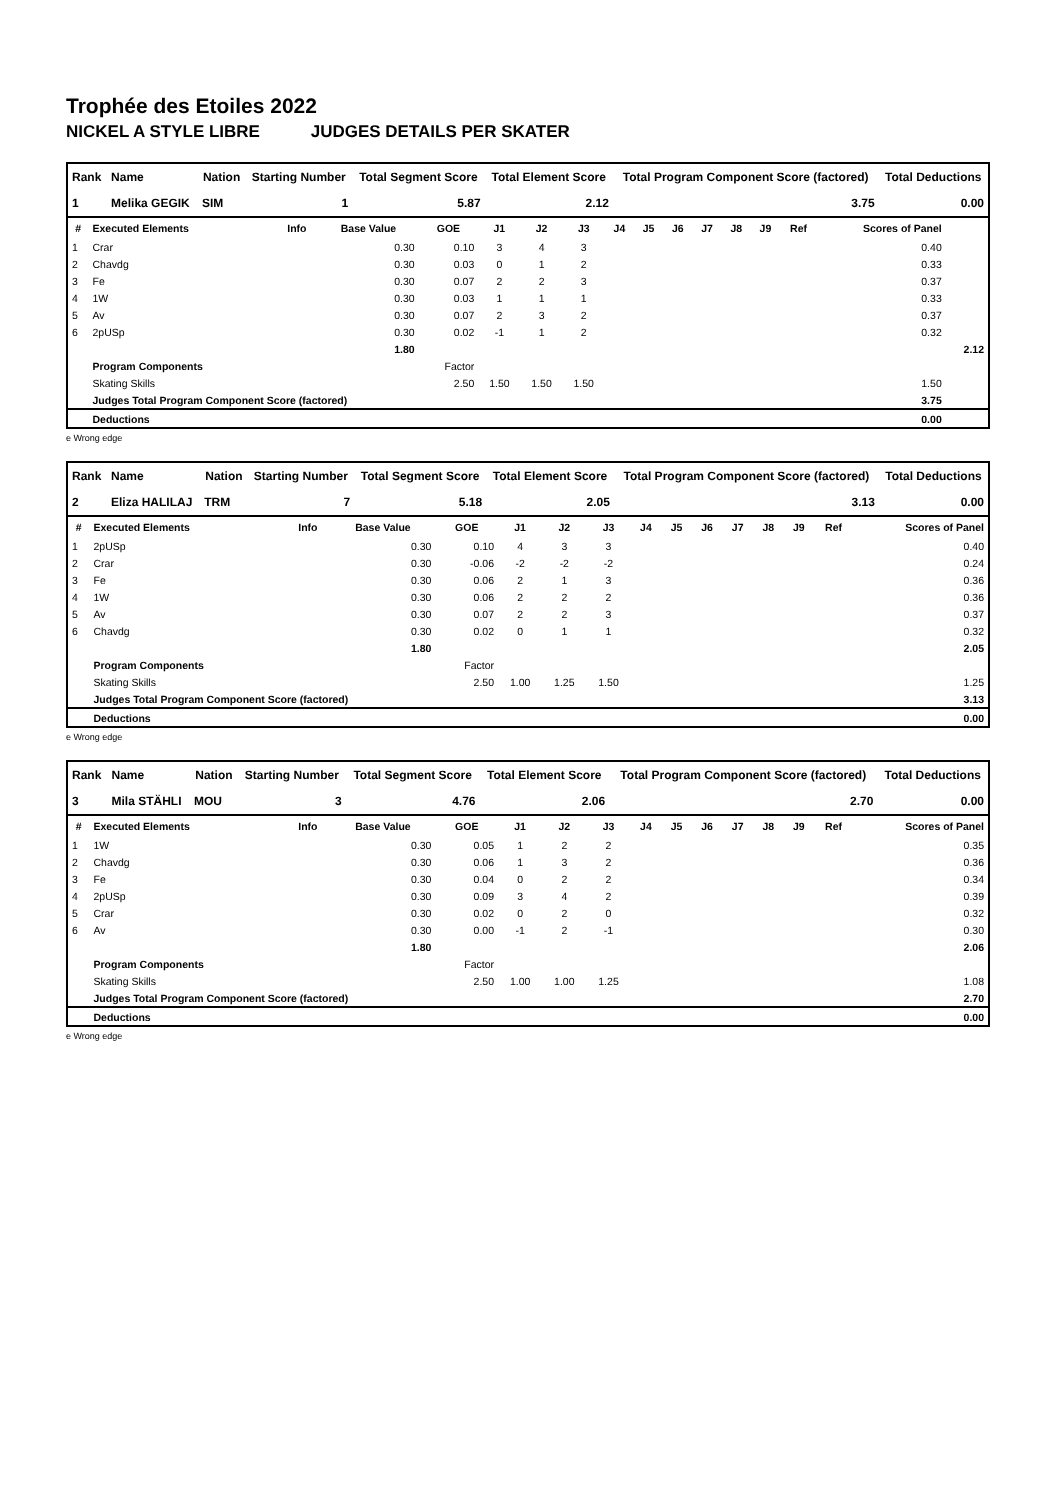Trophée des Etoiles 2022
NICKEL A STYLE LIBRE JUDGES DETAILS PER SKATER
| Rank | Name | Nation | Starting Number | Total Segment Score | Total Element Score | Total Program Component Score (factored) | Total Deductions |
| --- | --- | --- | --- | --- | --- | --- | --- |
| 1 | Melika GEGIK | SIM | 1 | 5.87 | 2.12 | 3.75 | 0.00 |
| # | Executed Elements | Info | Base Value | GOE | J1 | J2 | J3 | J4 | J5 | J6 | J7 | J8 | J9 | Ref | Scores of Panel | |
| --- | --- | --- | --- | --- | --- | --- | --- | --- | --- | --- | --- | --- | --- | --- | --- | --- |
| 1 | Crar | | 0.30 | 0.10 | 3 | 4 | 3 | | | | | | | | 0.40 | |
| 2 | Chavdg | | 0.30 | 0.03 | 0 | 1 | 2 | | | | | | | | 0.33 | |
| 3 | Fe | | 0.30 | 0.07 | 2 | 2 | 3 | | | | | | | | 0.37 | |
| 4 | 1W | | 0.30 | 0.03 | 1 | 1 | 1 | | | | | | | | 0.33 | |
| 5 | Av | | 0.30 | 0.07 | 2 | 3 | 2 | | | | | | | | 0.37 | |
| 6 | 2pUSp | | 0.30 | 0.02 | -1 | 1 | 2 | | | | | | | | 0.32 | |
| | | | 1.80 | | | | | | | | | | | | | 2.12 |
| | Program Components | | | Factor | | | | | | | | | | | | |
| | Skating Skills | | | 2.50 | 1.50 | 1.50 | 1.50 | | | | | | | | 1.50 | |
| | Judges Total Program Component Score (factored) | | | | | | | | | | | | | | 3.75 | |
| | Deductions | | | | | | | | | | | | | | 0.00 | |
e Wrong edge
| Rank | Name | Nation | Starting Number | Total Segment Score | Total Element Score | Total Program Component Score (factored) | Total Deductions |
| --- | --- | --- | --- | --- | --- | --- | --- |
| 2 | Eliza HALILAJ | TRM | 7 | 5.18 | 2.05 | 3.13 | 0.00 |
| # | Executed Elements | Info | Base Value | GOE | J1 | J2 | J3 | J4 | J5 | J6 | J7 | J8 | J9 | Ref | Scores of Panel |
| --- | --- | --- | --- | --- | --- | --- | --- | --- | --- | --- | --- | --- | --- | --- | --- |
| 1 | 2pUSp | | 0.30 | 0.10 | 4 | 3 | 3 | | | | | | | | 0.40 |
| 2 | Crar | | 0.30 | -0.06 | -2 | -2 | -2 | | | | | | | | 0.24 |
| 3 | Fe | | 0.30 | 0.06 | 2 | 1 | 3 | | | | | | | | 0.36 |
| 4 | 1W | | 0.30 | 0.06 | 2 | 2 | 2 | | | | | | | | 0.36 |
| 5 | Av | | 0.30 | 0.07 | 2 | 2 | 3 | | | | | | | | 0.37 |
| 6 | Chavdg | | 0.30 | 0.02 | 0 | 1 | 1 | | | | | | | | 0.32 |
| | | | 1.80 | | | | | | | | | | | | 2.05 |
| | Program Components | | | Factor | | | | | | | | | | | |
| | Skating Skills | | | 2.50 | 1.00 | 1.25 | 1.50 | | | | | | | | 1.25 |
| | Judges Total Program Component Score (factored) | | | | | | | | | | | | | | 3.13 |
| | Deductions | | | | | | | | | | | | | | 0.00 |
e Wrong edge
| Rank | Name | Nation | Starting Number | Total Segment Score | Total Element Score | Total Program Component Score (factored) | Total Deductions |
| --- | --- | --- | --- | --- | --- | --- | --- |
| 3 | Mila STÄHLI | MOU | 3 | 4.76 | 2.06 | 2.70 | 0.00 |
| # | Executed Elements | Info | Base Value | GOE | J1 | J2 | J3 | J4 | J5 | J6 | J7 | J8 | J9 | Ref | Scores of Panel |
| --- | --- | --- | --- | --- | --- | --- | --- | --- | --- | --- | --- | --- | --- | --- | --- |
| 1 | 1W | | 0.30 | 0.05 | 1 | 2 | 2 | | | | | | | | 0.35 |
| 2 | Chavdg | | 0.30 | 0.06 | 1 | 3 | 2 | | | | | | | | 0.36 |
| 3 | Fe | | 0.30 | 0.04 | 0 | 2 | 2 | | | | | | | | 0.34 |
| 4 | 2pUSp | | 0.30 | 0.09 | 3 | 4 | 2 | | | | | | | | 0.39 |
| 5 | Crar | | 0.30 | 0.02 | 0 | 2 | 0 | | | | | | | | 0.32 |
| 6 | Av | | 0.30 | 0.00 | -1 | 2 | -1 | | | | | | | | 0.30 |
| | | | 1.80 | | | | | | | | | | | | 2.06 |
| | Program Components | | | Factor | | | | | | | | | | | |
| | Skating Skills | | | 2.50 | 1.00 | 1.00 | 1.25 | | | | | | | | 1.08 |
| | Judges Total Program Component Score (factored) | | | | | | | | | | | | | | 2.70 |
| | Deductions | | | | | | | | | | | | | | 0.00 |
e Wrong edge